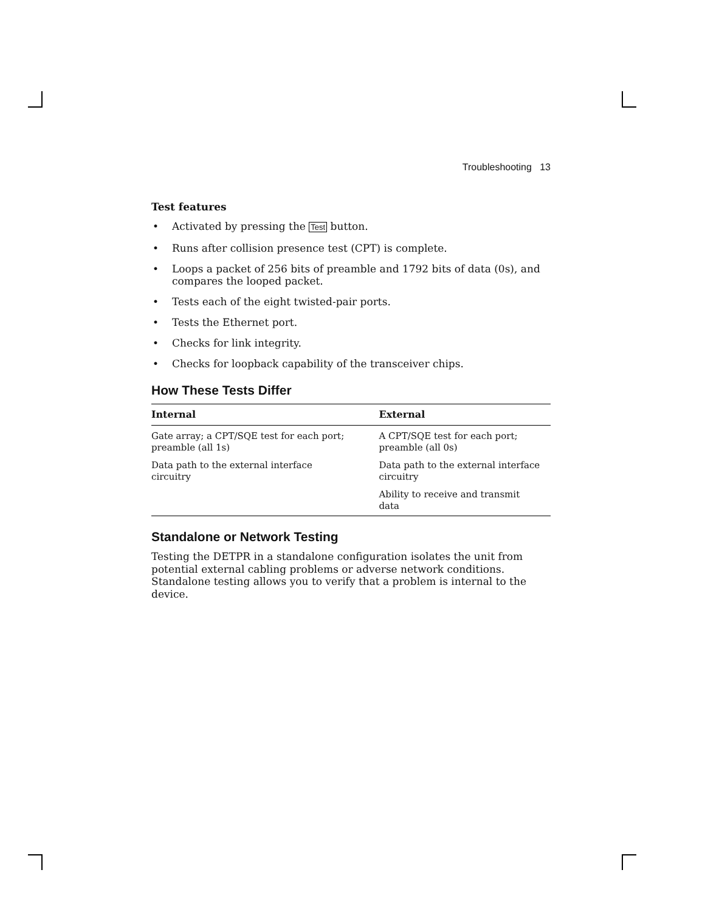Troubleshooting 13
Test features
• Activated by pressing the Test button.
• Runs after collision presence test (CPT) is complete.
• Loops a packet of 256 bits of preamble and 1792 bits of data (0s), and compares the looped packet.
• Tests each of the eight twisted-pair ports.
• Tests the Ethernet port.
• Checks for link integrity.
• Checks for loopback capability of the transceiver chips.
How These Tests Differ
| Internal | External |
| --- | --- |
| Gate array; a CPT/SQE test for each port; preamble (all 1s) | A CPT/SQE test for each port; preamble (all 0s) |
| Data path to the external interface circuitry | Data path to the external interface circuitry |
| | Ability to receive and transmit data |
Standalone or Network Testing
Testing the DETPR in a standalone configuration isolates the unit from potential external cabling problems or adverse network conditions. Standalone testing allows you to verify that a problem is internal to the device.